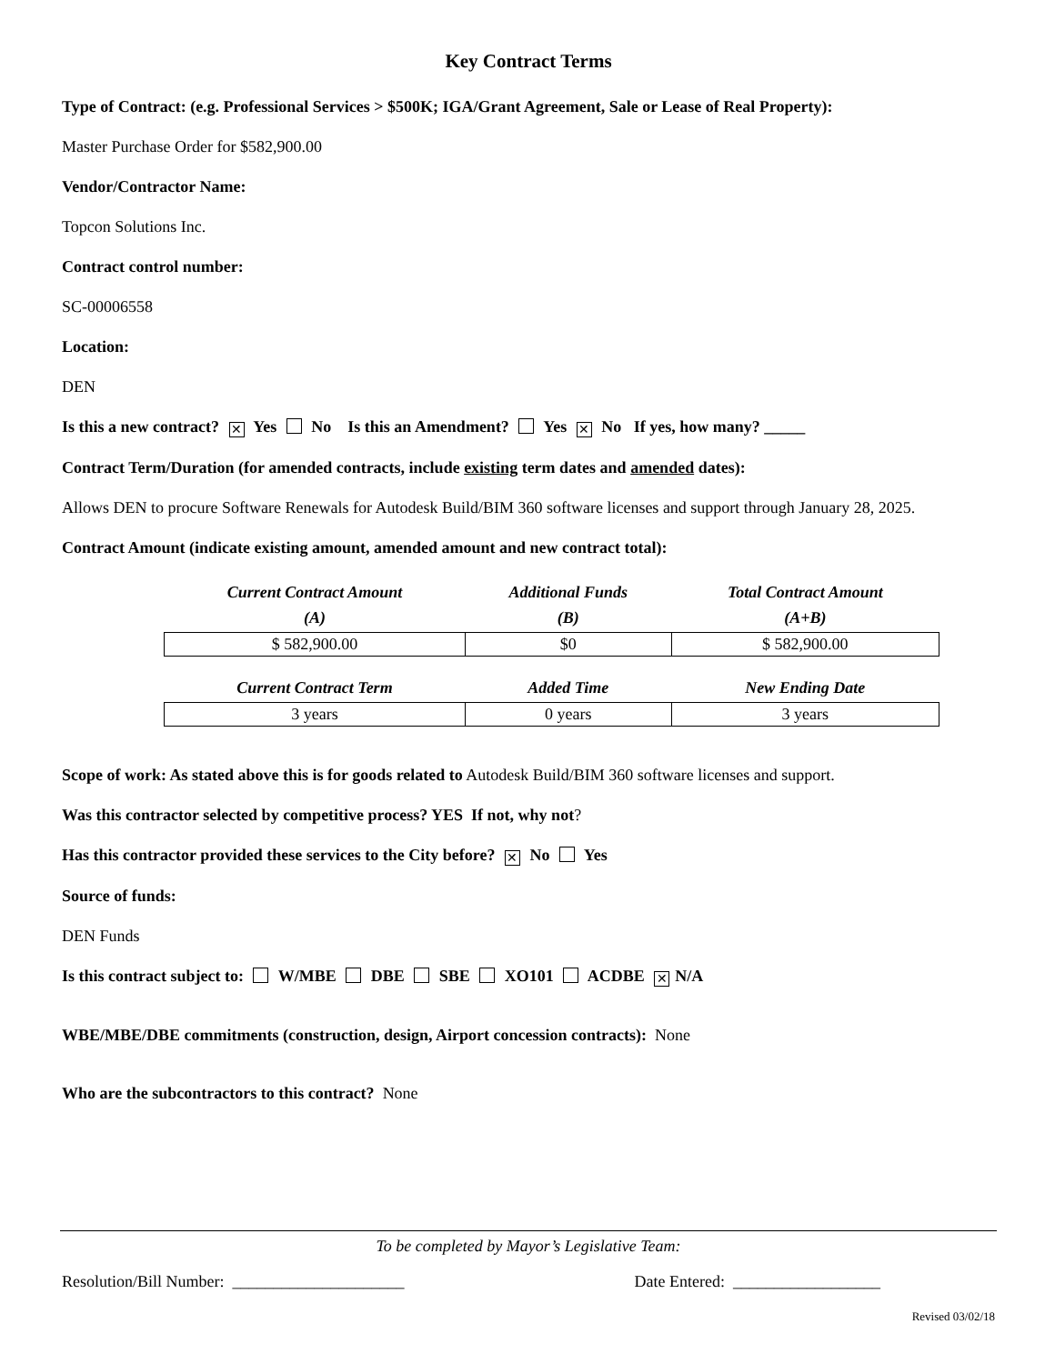Key Contract Terms
Type of Contract: (e.g. Professional Services > $500K; IGA/Grant Agreement, Sale or Lease of Real Property):
Master Purchase Order for $582,900.00
Vendor/Contractor Name:
Topcon Solutions Inc.
Contract control number:
SC-00006558
Location:
DEN
Is this a new contract? ✕ Yes No Is this an Amendment? Yes ✕ No If yes, how many? _____
Contract Term/Duration (for amended contracts, include existing term dates and amended dates):
Allows DEN to procure Software Renewals for Autodesk Build/BIM 360 software licenses and support through January 28, 2025.
Contract Amount (indicate existing amount, amended amount and new contract total):
| Current Contract Amount (A) | Additional Funds (B) | Total Contract Amount (A+B) |
| --- | --- | --- |
| $ 582,900.00 | $0 | $ 582,900.00 |
| Current Contract Term | Added Time | New Ending Date |
| 3 years | 0 years | 3 years |
Scope of work: As stated above this is for goods related to Autodesk Build/BIM 360 software licenses and support.
Was this contractor selected by competitive process? YES If not, why not?
Has this contractor provided these services to the City before? ✕ No Yes
Source of funds:
DEN Funds
Is this contract subject to: W/MBE DBE SBE XO101 ACDBE ✕ N/A
WBE/MBE/DBE commitments (construction, design, Airport concession contracts): None
Who are the subcontractors to this contract? None
To be completed by Mayor’s Legislative Team:
Resolution/Bill Number: _____________________ Date Entered: __________________
Revised 03/02/18